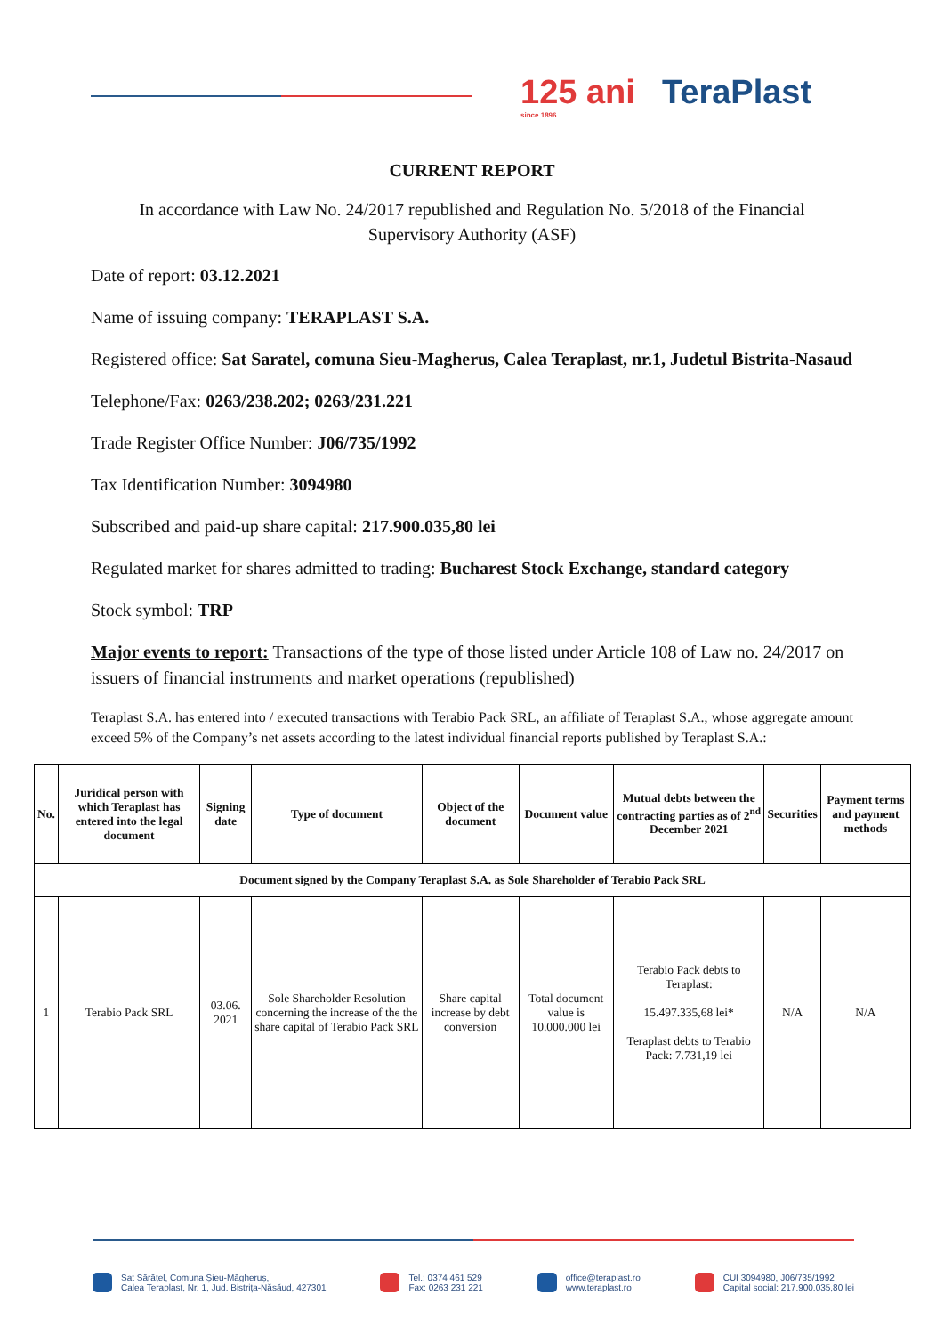125 ani TeraPlast
since 1896
CURRENT REPORT
In accordance with Law No. 24/2017 republished and Regulation No. 5/2018 of the Financial Supervisory Authority (ASF)
Date of report: 03.12.2021
Name of issuing company: TERAPLAST S.A.
Registered office: Sat Saratel, comuna Sieu-Magherus, Calea Teraplast, nr.1, Judetul Bistrita-Nasaud
Telephone/Fax: 0263/238.202; 0263/231.221
Trade Register Office Number: J06/735/1992
Tax Identification Number: 3094980
Subscribed and paid-up share capital: 217.900.035,80 lei
Regulated market for shares admitted to trading: Bucharest Stock Exchange, standard category
Stock symbol: TRP
Major events to report: Transactions of the type of those listed under Article 108 of Law no. 24/2017 on issuers of financial instruments and market operations (republished)
Teraplast S.A. has entered into / executed transactions with Terabio Pack SRL, an affiliate of Teraplast S.A., whose aggregate amount exceed 5% of the Company’s net assets according to the latest individual financial reports published by Teraplast S.A.:
| No. | Juridical person with which Teraplast has entered into the legal document | Signing date | Type of document | Object of the document | Document value | Mutual debts between the contracting parties as of 2<sup>nd</sup> December 2021 | Securities | Payment terms and payment methods |
| --- | --- | --- | --- | --- | --- | --- | --- | --- |
| Document signed by the Company Teraplast S.A. as Sole Shareholder of Terabio Pack SRL | | | | | | | | |
| 1 | Terabio Pack SRL | 03.06. 2021 | Sole Shareholder Resolution concerning the increase of the the share capital of Terabio Pack SRL | Share capital increase by debt conversion | Total document value is 10.000.000 lei | Terabio Pack debts to Teraplast: 15.497.335,68 lei* Teraplast debts to Terabio Pack: 7.731,19 lei | N/A | N/A |
Sat Sărățel, Comuna Șieu-Măgheruș,
Calea Teraplast, Nr. 1, Jud. Bistrița-Năsăud, 427301
Tel.: 0374 461 529
Fax: 0263 231 221
office@teraplast.ro
www.teraplast.ro
CUI 3094980, J06/735/1992
Capital social: 217.900.035,80 lei